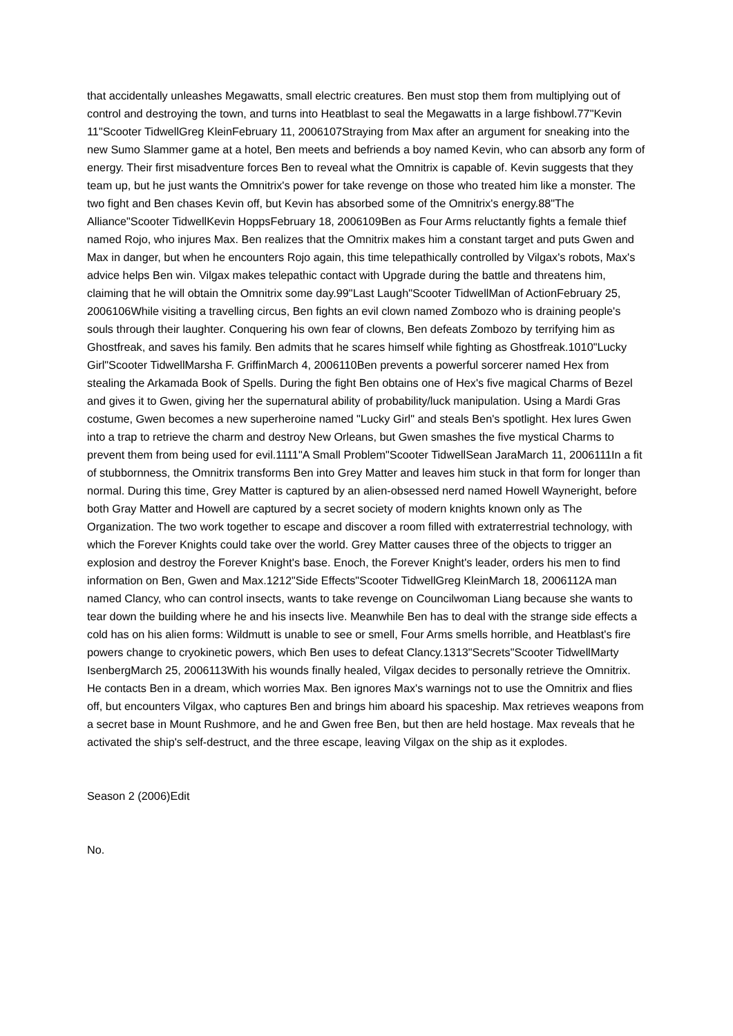that accidentally unleashes Megawatts, small electric creatures. Ben must stop them from multiplying out of control and destroying the town, and turns into Heatblast to seal the Megawatts in a large fishbowl.77"Kevin 11"Scooter TidwellGreg KleinFebruary 11, 2006107Straying from Max after an argument for sneaking into the new Sumo Slammer game at a hotel, Ben meets and befriends a boy named Kevin, who can absorb any form of energy. Their first misadventure forces Ben to reveal what the Omnitrix is capable of. Kevin suggests that they team up, but he just wants the Omnitrix's power for take revenge on those who treated him like a monster. The two fight and Ben chases Kevin off, but Kevin has absorbed some of the Omnitrix's energy.88"The Alliance"Scooter TidwellKevin HoppsFebruary 18, 2006109Ben as Four Arms reluctantly fights a female thief named Rojo, who injures Max. Ben realizes that the Omnitrix makes him a constant target and puts Gwen and Max in danger, but when he encounters Rojo again, this time telepathically controlled by Vilgax's robots, Max's advice helps Ben win. Vilgax makes telepathic contact with Upgrade during the battle and threatens him, claiming that he will obtain the Omnitrix some day.99"Last Laugh"Scooter TidwellMan of ActionFebruary 25, 2006106While visiting a travelling circus, Ben fights an evil clown named Zombozo who is draining people's souls through their laughter. Conquering his own fear of clowns, Ben defeats Zombozo by terrifying him as Ghostfreak, and saves his family. Ben admits that he scares himself while fighting as Ghostfreak.1010"Lucky Girl"Scooter TidwellMarsha F. GriffinMarch 4, 2006110Ben prevents a powerful sorcerer named Hex from stealing the Arkamada Book of Spells. During the fight Ben obtains one of Hex's five magical Charms of Bezel and gives it to Gwen, giving her the supernatural ability of probability/luck manipulation. Using a Mardi Gras costume, Gwen becomes a new superheroine named "Lucky Girl" and steals Ben's spotlight. Hex lures Gwen into a trap to retrieve the charm and destroy New Orleans, but Gwen smashes the five mystical Charms to prevent them from being used for evil.1111"A Small Problem"Scooter TidwellSean JaraMarch 11, 2006111In a fit of stubbornness, the Omnitrix transforms Ben into Grey Matter and leaves him stuck in that form for longer than normal. During this time, Grey Matter is captured by an alien-obsessed nerd named Howell Wayneright, before both Gray Matter and Howell are captured by a secret society of modern knights known only as The Organization. The two work together to escape and discover a room filled with extraterrestrial technology, with which the Forever Knights could take over the world. Grey Matter causes three of the objects to trigger an explosion and destroy the Forever Knight's base. Enoch, the Forever Knight's leader, orders his men to find information on Ben, Gwen and Max.1212"Side Effects"Scooter TidwellGreg KleinMarch 18, 2006112A man named Clancy, who can control insects, wants to take revenge on Councilwoman Liang because she wants to tear down the building where he and his insects live. Meanwhile Ben has to deal with the strange side effects a cold has on his alien forms: Wildmutt is unable to see or smell, Four Arms smells horrible, and Heatblast's fire powers change to cryokinetic powers, which Ben uses to defeat Clancy.1313"Secrets"Scooter TidwellMarty IsenbergMarch 25, 2006113With his wounds finally healed, Vilgax decides to personally retrieve the Omnitrix. He contacts Ben in a dream, which worries Max. Ben ignores Max's warnings not to use the Omnitrix and flies off, but encounters Vilgax, who captures Ben and brings him aboard his spaceship. Max retrieves weapons from a secret base in Mount Rushmore, and he and Gwen free Ben, but then are held hostage. Max reveals that he activated the ship's self-destruct, and the three escape, leaving Vilgax on the ship as it explodes.
Season 2 (2006)Edit
No.